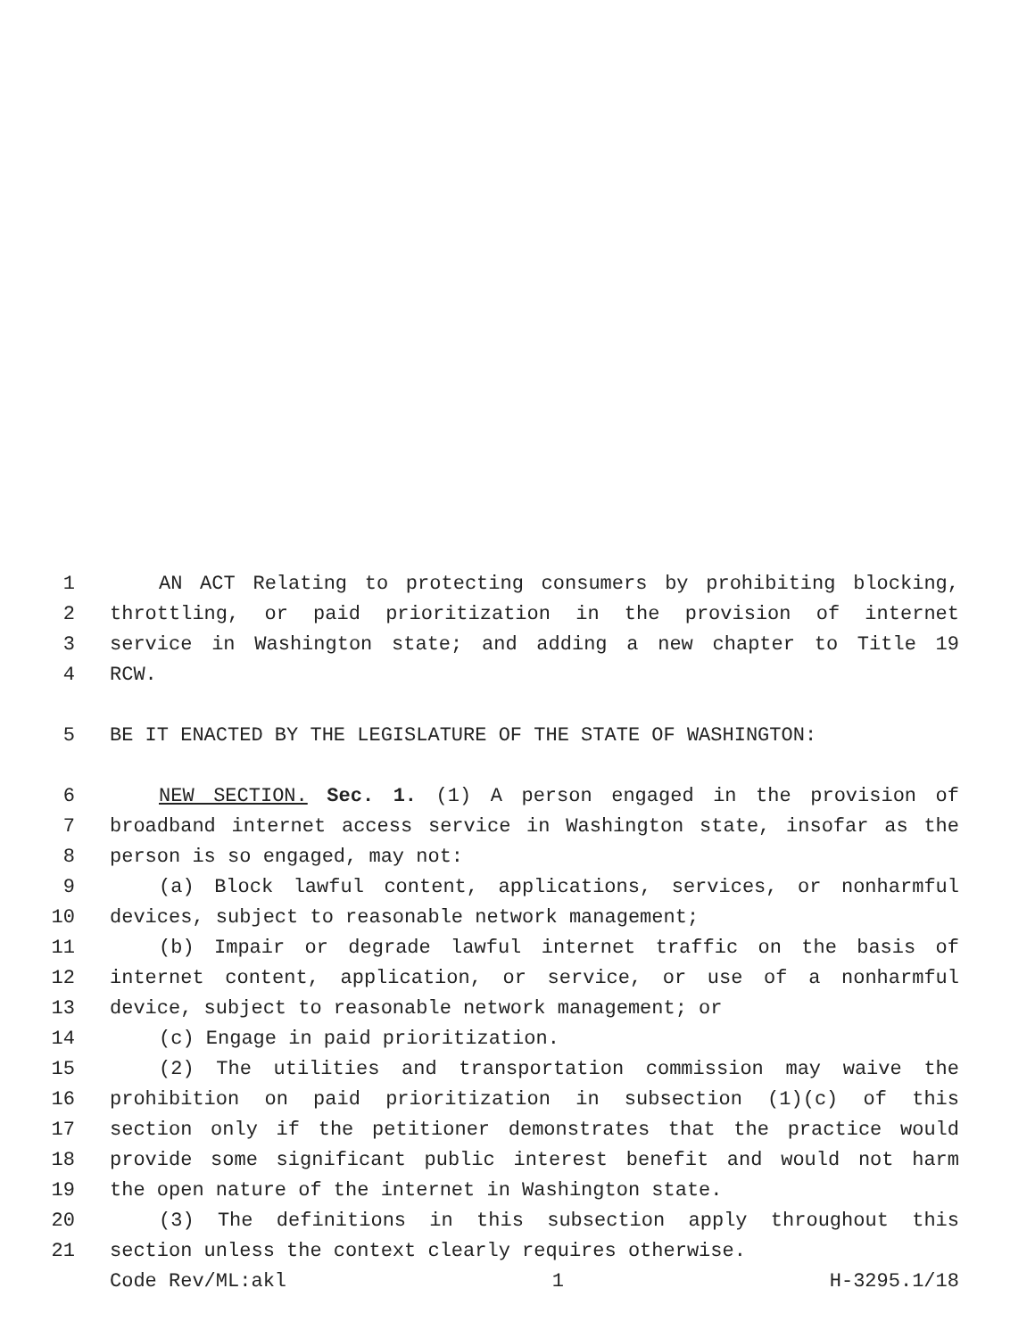1 AN ACT Relating to protecting consumers by prohibiting blocking,
2 throttling, or paid prioritization in the provision of internet
3 service in Washington state; and adding a new chapter to Title 19
4 RCW.
5 BE IT ENACTED BY THE LEGISLATURE OF THE STATE OF WASHINGTON:
6 NEW SECTION. Sec. 1. (1) A person engaged in the provision of
7 broadband internet access service in Washington state, insofar as the
8 person is so engaged, may not:
9 (a) Block lawful content, applications, services, or nonharmful
10 devices, subject to reasonable network management;
11 (b) Impair or degrade lawful internet traffic on the basis of
12 internet content, application, or service, or use of a nonharmful
13 device, subject to reasonable network management; or
14 (c) Engage in paid prioritization.
15 (2) The utilities and transportation commission may waive the
16 prohibition on paid prioritization in subsection (1)(c) of this
17 section only if the petitioner demonstrates that the practice would
18 provide some significant public interest benefit and would not harm
19 the open nature of the internet in Washington state.
20 (3) The definitions in this subsection apply throughout this
21 section unless the context clearly requires otherwise.
Code Rev/ML:akl 1 H-3295.1/18